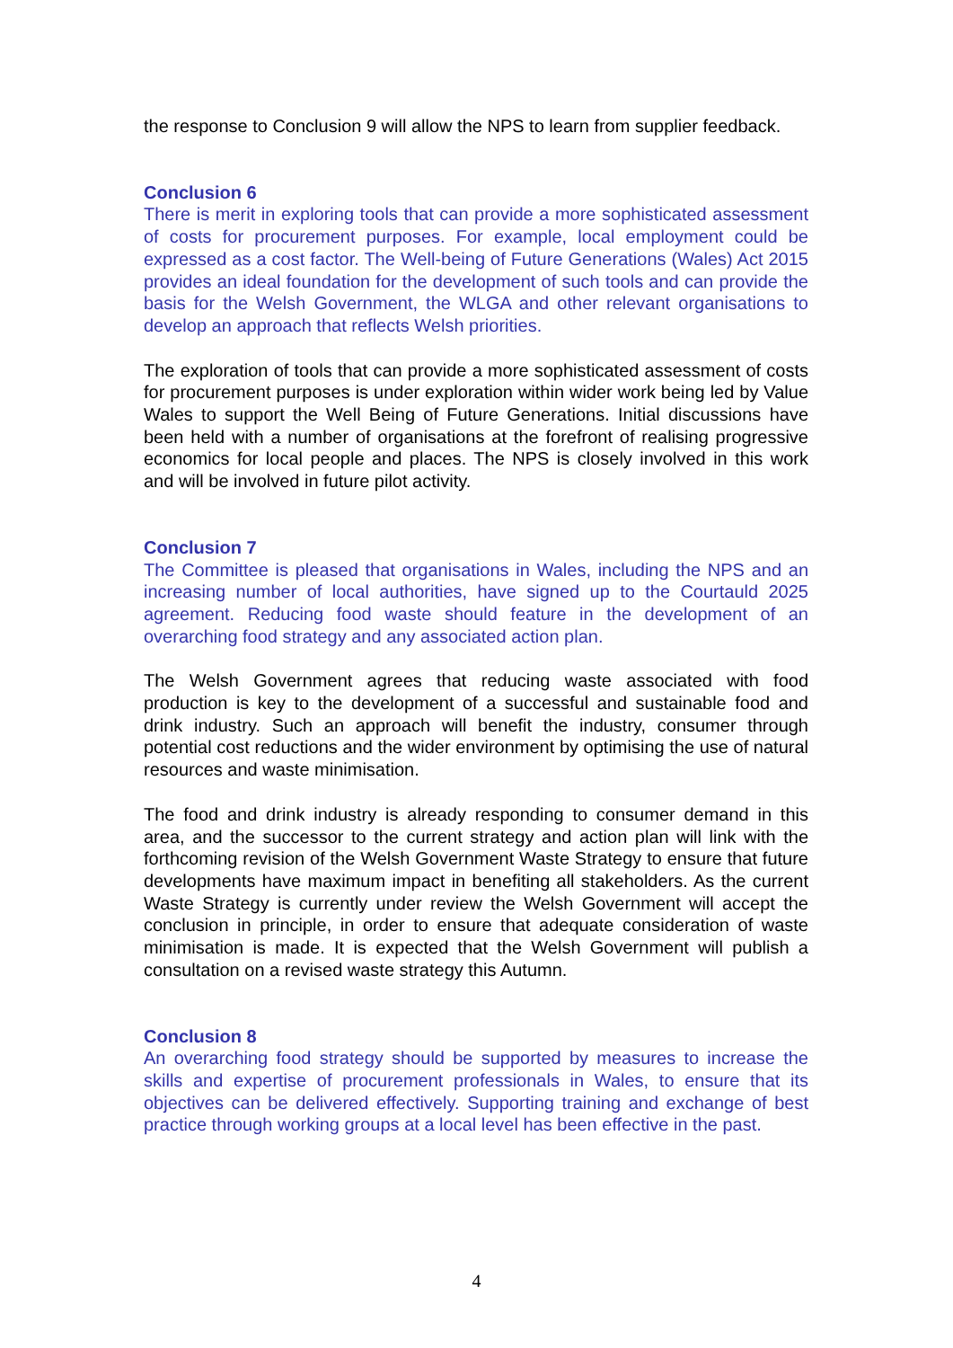the response to Conclusion 9 will allow the NPS to learn from supplier feedback.
Conclusion 6
There is merit in exploring tools that can provide a more sophisticated assessment of costs for procurement purposes. For example, local employment could be expressed as a cost factor. The Well-being of Future Generations (Wales) Act 2015 provides an ideal foundation for the development of such tools and can provide the basis for the Welsh Government, the WLGA and other relevant organisations to develop an approach that reflects Welsh priorities.
The exploration of tools that can provide a more sophisticated assessment of costs for procurement purposes is under exploration within wider work being led by Value Wales to support the Well Being of Future Generations. Initial discussions have been held with a number of organisations at the forefront of realising progressive economics for local people and places. The NPS is closely involved in this work and will be involved in future pilot activity.
Conclusion 7
The Committee is pleased that organisations in Wales, including the NPS and an increasing number of local authorities, have signed up to the Courtauld 2025 agreement. Reducing food waste should feature in the development of an overarching food strategy and any associated action plan.
The Welsh Government agrees that reducing waste associated with food production is key to the development of a successful and sustainable food and drink industry. Such an approach will benefit the industry, consumer through potential cost reductions and the wider environment by optimising the use of natural resources and waste minimisation.
The food and drink industry is already responding to consumer demand in this area, and the successor to the current strategy and action plan will link with the forthcoming revision of the Welsh Government Waste Strategy to ensure that future developments have maximum impact in benefiting all stakeholders. As the current Waste Strategy is currently under review the Welsh Government will accept the conclusion in principle, in order to ensure that adequate consideration of waste minimisation is made. It is expected that the Welsh Government will publish a consultation on a revised waste strategy this Autumn.
Conclusion 8
An overarching food strategy should be supported by measures to increase the skills and expertise of procurement professionals in Wales, to ensure that its objectives can be delivered effectively. Supporting training and exchange of best practice through working groups at a local level has been effective in the past.
4